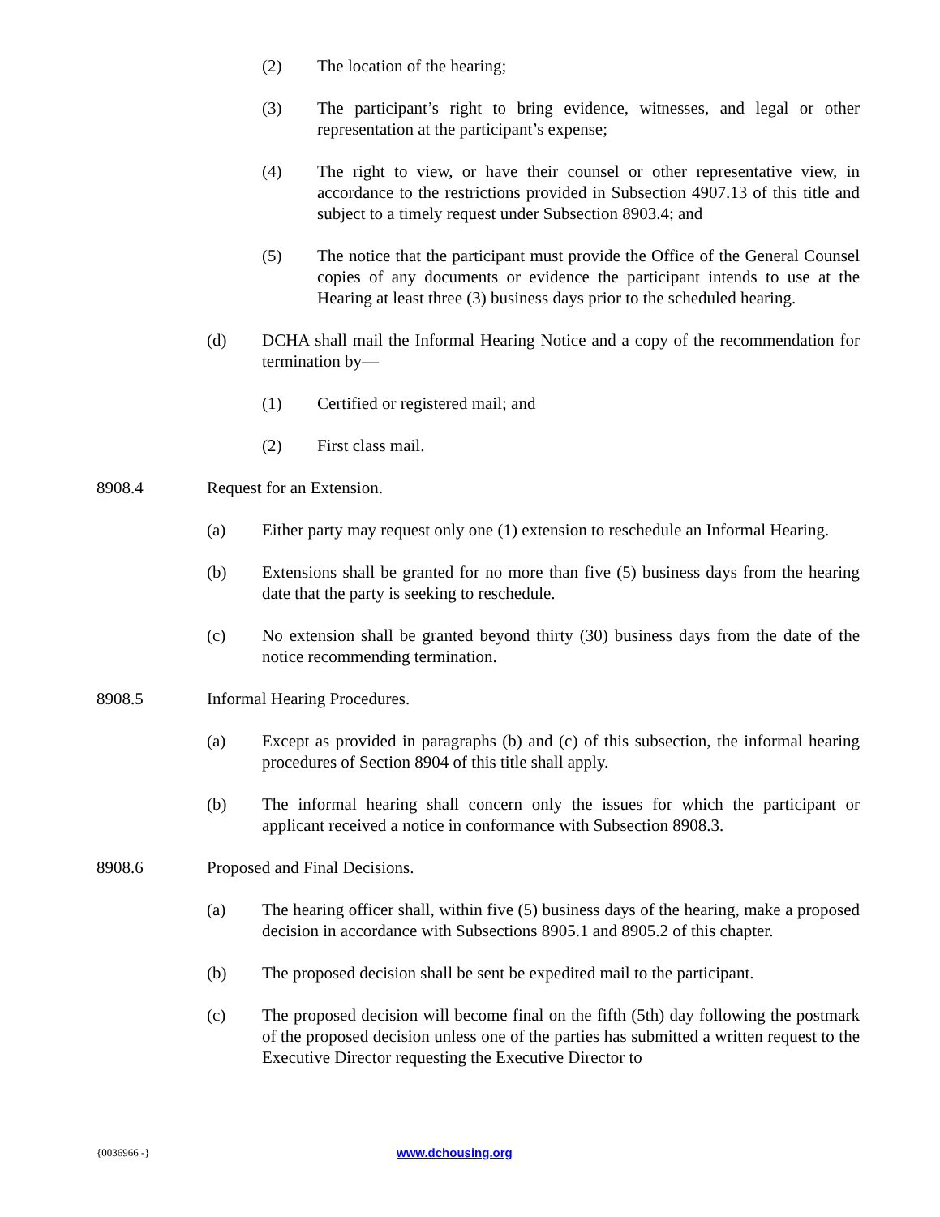(2) The location of the hearing;
(3) The participant’s right to bring evidence, witnesses, and legal or other representation at the participant’s expense;
(4) The right to view, or have their counsel or other representative view, in accordance to the restrictions provided in Subsection 4907.13 of this title and subject to a timely request under Subsection 8903.4; and
(5) The notice that the participant must provide the Office of the General Counsel copies of any documents or evidence the participant intends to use at the Hearing at least three (3) business days prior to the scheduled hearing.
(d) DCHA shall mail the Informal Hearing Notice and a copy of the recommendation for termination by—
(1) Certified or registered mail; and
(2) First class mail.
8908.4 Request for an Extension.
(a) Either party may request only one (1) extension to reschedule an Informal Hearing.
(b) Extensions shall be granted for no more than five (5) business days from the hearing date that the party is seeking to reschedule.
(c) No extension shall be granted beyond thirty (30) business days from the date of the notice recommending termination.
8908.5 Informal Hearing Procedures.
(a) Except as provided in paragraphs (b) and (c) of this subsection, the informal hearing procedures of Section 8904 of this title shall apply.
(b) The informal hearing shall concern only the issues for which the participant or applicant received a notice in conformance with Subsection 8908.3.
8908.6 Proposed and Final Decisions.
(a) The hearing officer shall, within five (5) business days of the hearing, make a proposed decision in accordance with Subsections 8905.1 and 8905.2 of this chapter.
(b) The proposed decision shall be sent be expedited mail to the participant.
(c) The proposed decision will become final on the fifth (5th) day following the postmark of the proposed decision unless one of the parties has submitted a written request to the Executive Director requesting the Executive Director to
{0036966 -} www.dchousing.org